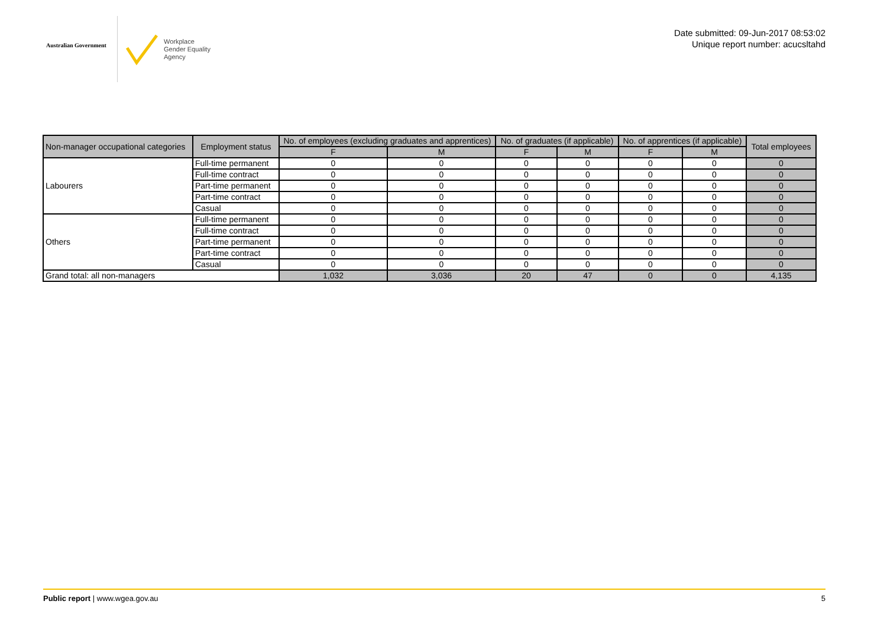Australian Government
Workplace
Gender Equality
Agency
Date submitted: 09-Jun-2017 08:53:02
Unique report number: acucsltahd
| Non-manager occupational categories | Employment status | No. of employees (excluding graduates and apprentices) | | No. of graduates (if applicable) | | No. of apprentices (if applicable) | | Total employees |
| --- | --- | --- | --- | --- | --- | --- | --- | --- |
| | | F | M | F | M | F | M | |
| Labourers | Full-time permanent | 0 | 0 | 0 | 0 | 0 | 0 | 0 |
| | Full-time contract | 0 | 0 | 0 | 0 | 0 | 0 | 0 |
| | Part-time permanent | 0 | 0 | 0 | 0 | 0 | 0 | 0 |
| | Part-time contract | 0 | 0 | 0 | 0 | 0 | 0 | 0 |
| | Casual | 0 | 0 | 0 | 0 | 0 | 0 | 0 |
| Others | Full-time permanent | 0 | 0 | 0 | 0 | 0 | 0 | 0 |
| | Full-time contract | 0 | 0 | 0 | 0 | 0 | 0 | 0 |
| | Part-time permanent | 0 | 0 | 0 | 0 | 0 | 0 | 0 |
| | Part-time contract | 0 | 0 | 0 | 0 | 0 | 0 | 0 |
| | Casual | 0 | 0 | 0 | 0 | 0 | 0 | 0 |
| Grand total: all non-managers | | 1,032 | 3,036 | 20 | 47 | 0 | 0 | 4,135 |
Public report | www.wgea.gov.au
5